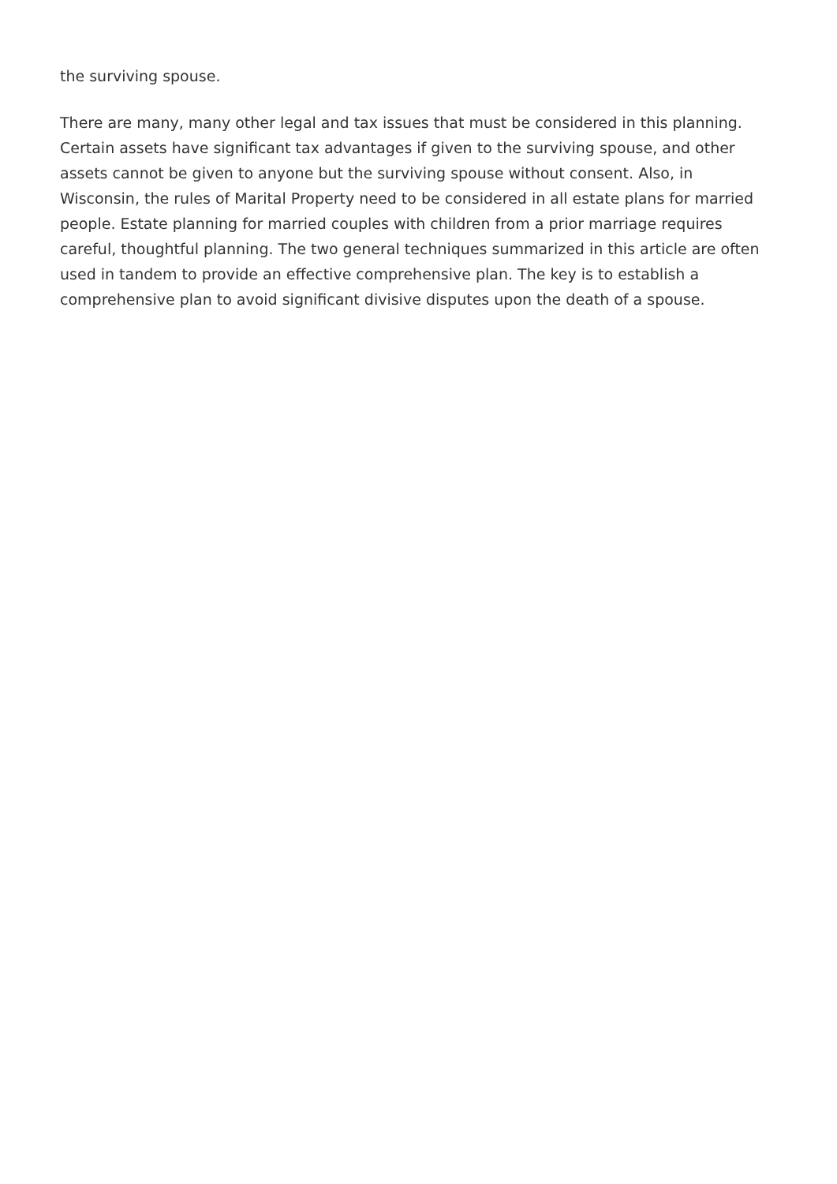the surviving spouse.
There are many, many other legal and tax issues that must be considered in this planning. Certain assets have significant tax advantages if given to the surviving spouse, and other assets cannot be given to anyone but the surviving spouse without consent. Also, in Wisconsin, the rules of Marital Property need to be considered in all estate plans for married people. Estate planning for married couples with children from a prior marriage requires careful, thoughtful planning. The two general techniques summarized in this article are often used in tandem to provide an effective comprehensive plan. The key is to establish a comprehensive plan to avoid significant divisive disputes upon the death of a spouse.